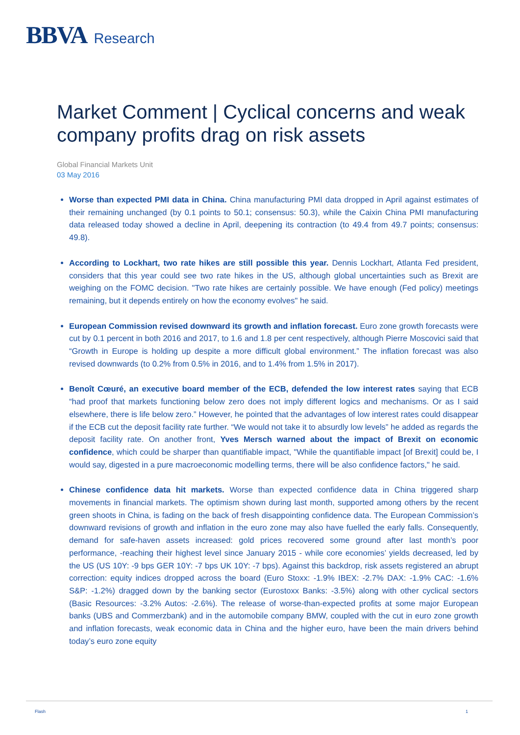BBVA Research
Market Comment | Cyclical concerns and weak company profits drag on risk assets
Global Financial Markets Unit
03 May 2016
Worse than expected PMI data in China. China manufacturing PMI data dropped in April against estimates of their remaining unchanged (by 0.1 points to 50.1; consensus: 50.3), while the Caixin China PMI manufacturing data released today showed a decline in April, deepening its contraction (to 49.4 from 49.7 points; consensus: 49.8).
According to Lockhart, two rate hikes are still possible this year. Dennis Lockhart, Atlanta Fed president, considers that this year could see two rate hikes in the US, although global uncertainties such as Brexit are weighing on the FOMC decision. "Two rate hikes are certainly possible. We have enough (Fed policy) meetings remaining, but it depends entirely on how the economy evolves" he said.
European Commission revised downward its growth and inflation forecast. Euro zone growth forecasts were cut by 0.1 percent in both 2016 and 2017, to 1.6 and 1.8 per cent respectively, although Pierre Moscovici said that “Growth in Europe is holding up despite a more difficult global environment.” The inflation forecast was also revised downwards (to 0.2% from 0.5% in 2016, and to 1.4% from 1.5% in 2017).
Benoît Cœuré, an executive board member of the ECB, defended the low interest rates saying that ECB “had proof that markets functioning below zero does not imply different logics and mechanisms. Or as I said elsewhere, there is life below zero.” However, he pointed that the advantages of low interest rates could disappear if the ECB cut the deposit facility rate further. “We would not take it to absurdly low levels” he added as regards the deposit facility rate. On another front, Yves Mersch warned about the impact of Brexit on economic confidence, which could be sharper than quantifiable impact, "While the quantifiable impact [of Brexit] could be, I would say, digested in a pure macroeconomic modelling terms, there will be also confidence factors," he said.
Chinese confidence data hit markets. Worse than expected confidence data in China triggered sharp movements in financial markets. The optimism shown during last month, supported among others by the recent green shoots in China, is fading on the back of fresh disappointing confidence data. The European Commission’s downward revisions of growth and inflation in the euro zone may also have fuelled the early falls. Consequently, demand for safe-haven assets increased: gold prices recovered some ground after last month’s poor performance, -reaching their highest level since January 2015 - while core economies’ yields decreased, led by the US (US 10Y: -9 bps GER 10Y: -7 bps UK 10Y: -7 bps). Against this backdrop, risk assets registered an abrupt correction: equity indices dropped across the board (Euro Stoxx: -1.9% IBEX: -2.7% DAX: -1.9% CAC: -1.6% S&P: -1.2%) dragged down by the banking sector (Eurostoxx Banks: -3.5%) along with other cyclical sectors (Basic Resources: -3.2% Autos: -2.6%). The release of worse-than-expected profits at some major European banks (UBS and Commerzbank) and in the automobile company BMW, coupled with the cut in euro zone growth and inflation forecasts, weak economic data in China and the higher euro, have been the main drivers behind today’s euro zone equity
Flash 1